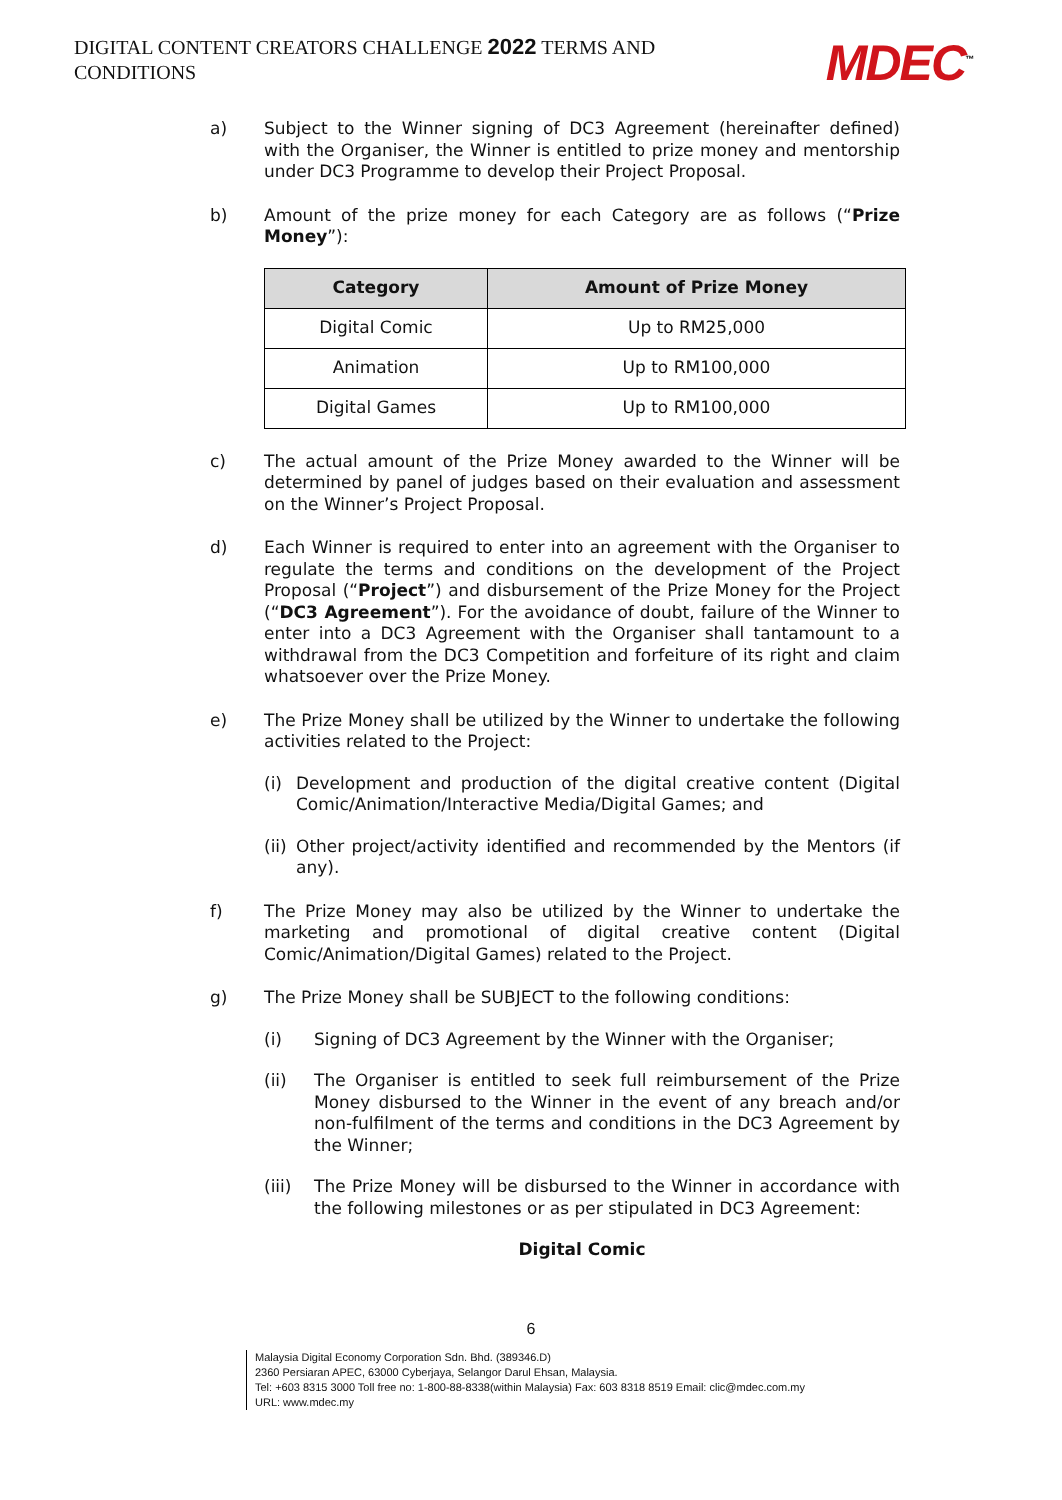DIGITAL CONTENT CREATORS CHALLENGE 2022 TERMS AND CONDITIONS
MDEC<sup>™</sup>
a) Subject to the Winner signing of DC3 Agreement (hereinafter defined) with the Organiser, the Winner is entitled to prize money and mentorship under DC3 Programme to develop their Project Proposal.
b) Amount of the prize money for each Category are as follows (“Prize Money”):
| Category | Amount of Prize Money |
| --- | --- |
| Digital Comic | Up to RM25,000 |
| Animation | Up to RM100,000 |
| Digital Games | Up to RM100,000 |
c) The actual amount of the Prize Money awarded to the Winner will be determined by panel of judges based on their evaluation and assessment on the Winner’s Project Proposal.
d) Each Winner is required to enter into an agreement with the Organiser to regulate the terms and conditions on the development of the Project Proposal (“Project”) and disbursement of the Prize Money for the Project (“DC3 Agreement”). For the avoidance of doubt, failure of the Winner to enter into a DC3 Agreement with the Organiser shall tantamount to a withdrawal from the DC3 Competition and forfeiture of its right and claim whatsoever over the Prize Money.
e) The Prize Money shall be utilized by the Winner to undertake the following activities related to the Project:
(i) Development and production of the digital creative content (Digital Comic/Animation/Interactive Media/Digital Games; and
(ii)
Other project/activity identified and recommended by the Mentors (if any).
f) The Prize Money may also be utilized by the Winner to undertake the marketing and promotional of digital creative content (Digital Comic/Animation/Digital Games) related to the Project.
g) The Prize Money shall be SUBJECT to the following conditions:
(i) Signing of DC3 Agreement by the Winner with the Organiser;
(ii) The Organiser is entitled to seek full reimbursement of the Prize Money disbursed to the Winner in the event of any breach and/or non-fulfilment of the terms and conditions in the DC3 Agreement by the Winner;
(iii)
The Prize Money will be disbursed to the Winner in accordance with the following milestones or as per stipulated in DC3 Agreement:
Digital Comic
6
Malaysia Digital Economy Corporation Sdn. Bhd. (389346.D)
2360 Persiaran APEC, 63000 Cyberjaya, Selangor Darul Ehsan, Malaysia.
Tel: +603 8315 3000 Toll free no: 1-800-88-8338(within Malaysia) Fax: 603 8318 8519 Email: clic@mdec.com.my
URL: www.mdec.my